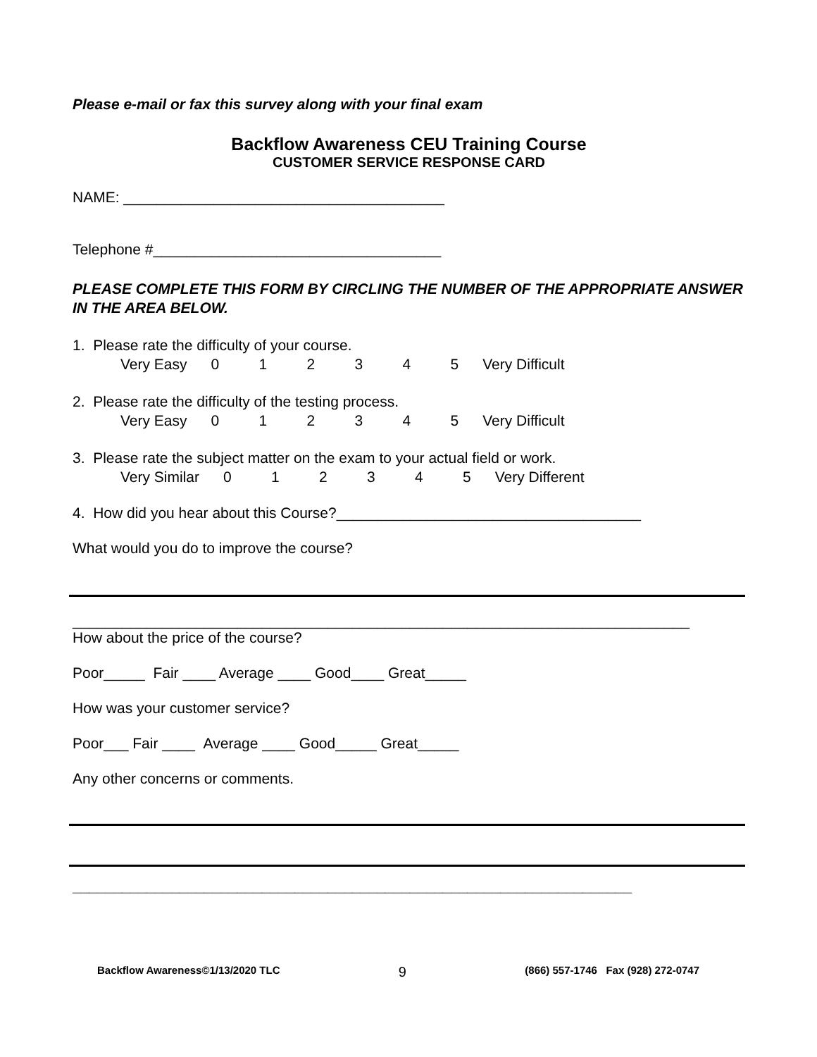Please e-mail or fax this survey along with your final exam
Backflow Awareness CEU Training Course
CUSTOMER SERVICE RESPONSE CARD
NAME: _______________________________________
Telephone #___________________________________
PLEASE COMPLETE THIS FORM BY CIRCLING THE NUMBER OF THE APPROPRIATE ANSWER IN THE AREA BELOW.
1. Please rate the difficulty of your course.
Very Easy 012345 Very Difficult
2. Please rate the difficulty of the testing process.
Very Easy 012345 Very Difficult
3. Please rate the subject matter on the exam to your actual field or work.
Very Similar 012345 Very Different
4. How did you hear about this Course?_____________________________________
What would you do to improve the course?
___________________________________________________________________________
How about the price of the course?
Poor_____ Fair ____ Average ____ Good____ Great_____
How was your customer service?
Poor___ Fair ____ Average ____ Good_____ Great_____
Any other concerns or comments.
____________________________________________________________________
Backflow Awareness©1/13/2020 TLC 9 (866) 557-1746 Fax (928) 272-0747